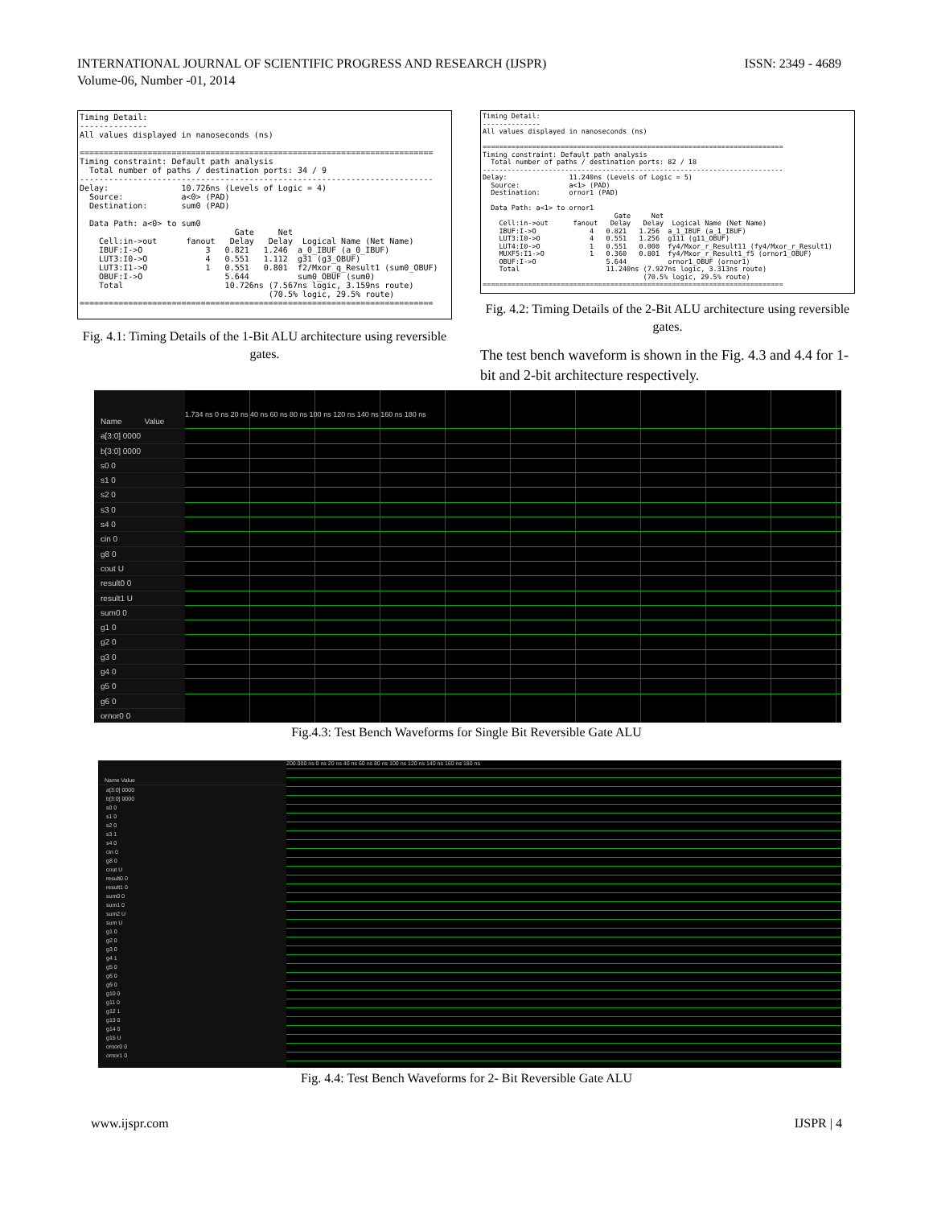INTERNATIONAL JOURNAL OF SCIENTIFIC PROGRESS AND RESEARCH (IJSPR)
Volume-06, Number -01, 2014
ISSN: 2349 - 4689
Timing Detail: -------------- All values displayed in nanoseconds (ns) ========================================================================= Timing constraint: Default path analysis Total number of paths / destination ports: 34 / 9 ------------------------------------------------------------------------- Delay: 10.726ns (Levels of Logic = 4) Source: a<0> (PAD) Destination: sum0 (PAD) Data Path: a<0> to sum0 Gate Net Cell:in->out fanout Delay Delay Logical Name (Net Name) IBUF:I->O 3 0.821 1.246 a_0_IBUF (a_0_IBUF) LUT3:I0->O 4 0.551 1.112 g31 (g3_OBUF) LUT3:I1->O 1 0.551 0.801 f2/Mxor_q_Result1 (sum0_OBUF) OBUF:I->O 5.644 sum0_OBUF (sum0) Total 10.726ns (7.567ns logic, 3.159ns route) (70.5% logic, 29.5% route) =========================================================================
Fig. 4.1: Timing Details of the 1-Bit ALU architecture using reversible gates.
Timing Detail: -------------- All values displayed in nanoseconds (ns) ========================================================================= Timing constraint: Default path analysis Total number of paths / destination ports: 82 / 18 ------------------------------------------------------------------------- Delay: 11.240ns (Levels of Logic = 5) Source: a<1> (PAD) Destination: ornor1 (PAD) Data Path: a<1> to ornor1 Gate Net Cell:in->out fanout Delay Delay Logical Name (Net Name) IBUF:I->O 4 0.821 1.256 a_1_IBUF (a_1_IBUF) LUT3:I0->O 4 0.551 1.256 g111 (g11_OBUF) LUT4:I0->O 1 0.551 0.000 fy4/Mxor_r_Result11 (fy4/Mxor_r_Result1) MUXF5:I1->O 1 0.360 0.801 fy4/Mxor_r_Result1_f5 (ornor1_OBUF) OBUF:I->O 5.644 ornor1_OBUF (ornor1) Total 11.240ns (7.927ns logic, 3.313ns route) (70.5% logic, 29.5% route) =========================================================================
Fig. 4.2: Timing Details of the 2-Bit ALU architecture using reversible gates.
The test bench waveform is shown in the Fig. 4.3 and 4.4 for 1-bit and 2-bit architecture respectively.
Name Value
a[3:0] 0000
b[3:0] 0000
s0 0
s1 0
s2 0
s3 0
s4 0
cin 0
g8 0
cout U
result0 0
result1 U
sum0 0
g1 0
g2 0
g3 0
g4 0
g5 0
g6 0
ornor0 0
1.734 ns 0 ns 20 ns 40 ns 60 ns 80 ns 100 ns 120 ns 140 ns 160 ns 180 ns
Fig.4.3: Test Bench Waveforms for Single Bit Reversible Gate ALU
Name Value
a[3:0] 0000
b[3:0] 0000
s0 0
s1 0
s2 0
s3 1
s4 0
cin 0
g8 0
cout U
result0 0
result1 0
sum0 0
sum1 0
sum2 U
sum U
g1 0
g2 0
g3 0
g4 1
g5 0
g6 0
g9 0
g10 0
g11 0
g12 1
g13 0
g14 0
g15 U
ornor0 0
ornor1 0
200.000 ns 0 ns 20 ns 40 ns 60 ns 80 ns 100 ns 120 ns 140 ns 160 ns 180 ns
Fig. 4.4: Test Bench Waveforms for 2- Bit Reversible Gate ALU
www.ijspr.com IJSPR | 4